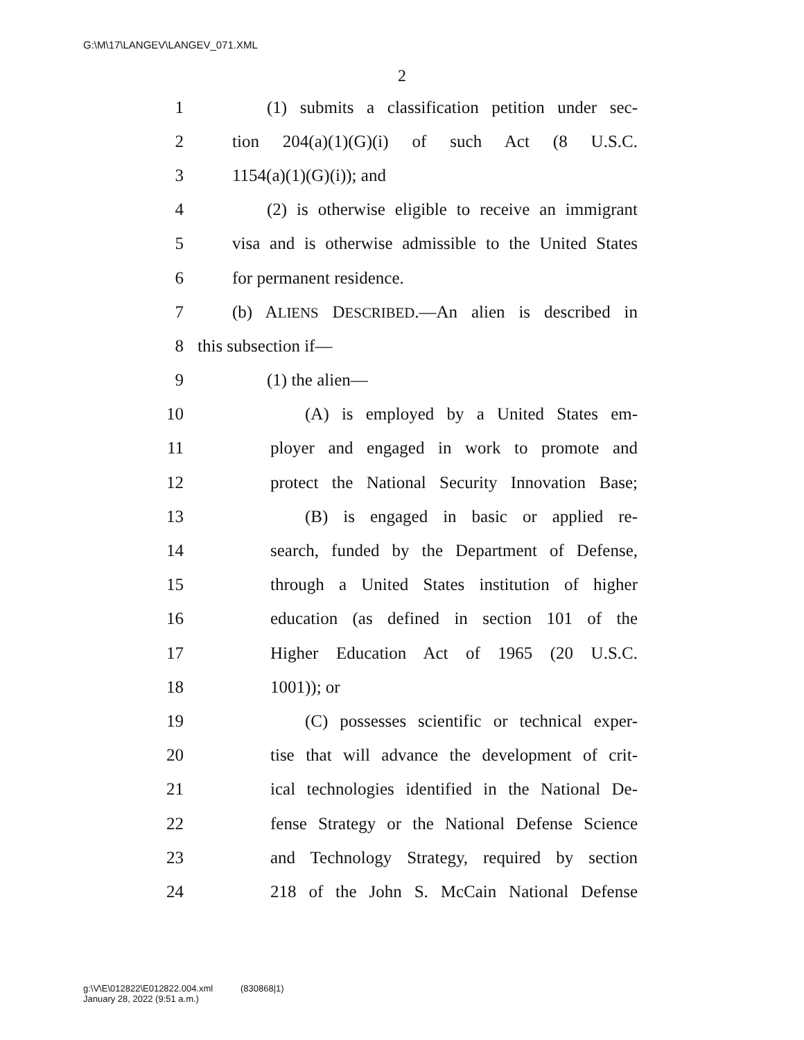G:\M\17\LANGEV\LANGEV_071.XML
2
1 (1) submits a classification petition under sec-
2 tion 204(a)(1)(G)(i) of such Act (8 U.S.C.
3 1154(a)(1)(G)(i)); and
4 (2) is otherwise eligible to receive an immigrant
5 visa and is otherwise admissible to the United States
6 for permanent residence.
7 (b) ALIENS DESCRIBED.—An alien is described in
8 this subsection if—
9 (1) the alien—
10 (A) is employed by a United States em-
11 ployer and engaged in work to promote and
12 protect the National Security Innovation Base;
13 (B) is engaged in basic or applied re-
14 search, funded by the Department of Defense,
15 through a United States institution of higher
16 education (as defined in section 101 of the
17 Higher Education Act of 1965 (20 U.S.C.
18 1001)); or
19 (C) possesses scientific or technical exper-
20 tise that will advance the development of crit-
21 ical technologies identified in the National De-
22 fense Strategy or the National Defense Science
23 and Technology Strategy, required by section
24 218 of the John S. McCain National Defense
g:\V\E\012822\E012822.004.xml (830868|1)
January 28, 2022 (9:51 a.m.)